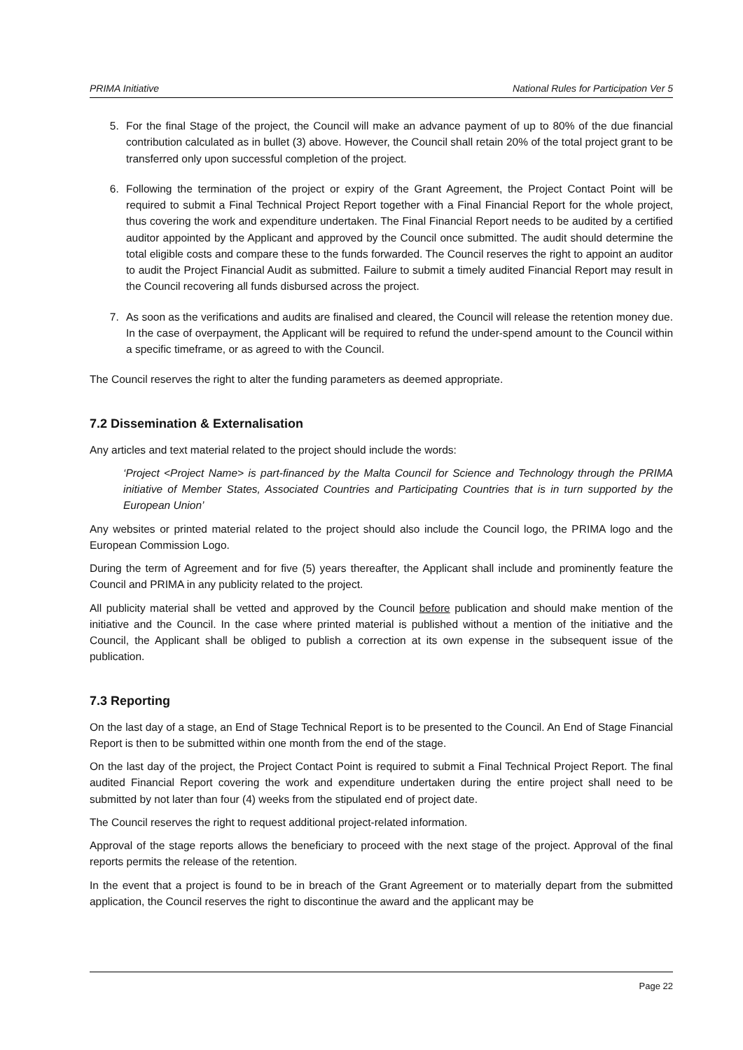PRIMA Initiative National Rules for Participation Ver 5
5. For the final Stage of the project, the Council will make an advance payment of up to 80% of the due financial contribution calculated as in bullet (3) above. However, the Council shall retain 20% of the total project grant to be transferred only upon successful completion of the project.
6. Following the termination of the project or expiry of the Grant Agreement, the Project Contact Point will be required to submit a Final Technical Project Report together with a Final Financial Report for the whole project, thus covering the work and expenditure undertaken. The Final Financial Report needs to be audited by a certified auditor appointed by the Applicant and approved by the Council once submitted. The audit should determine the total eligible costs and compare these to the funds forwarded. The Council reserves the right to appoint an auditor to audit the Project Financial Audit as submitted. Failure to submit a timely audited Financial Report may result in the Council recovering all funds disbursed across the project.
7. As soon as the verifications and audits are finalised and cleared, the Council will release the retention money due. In the case of overpayment, the Applicant will be required to refund the under-spend amount to the Council within a specific timeframe, or as agreed to with the Council.
The Council reserves the right to alter the funding parameters as deemed appropriate.
7.2 Dissemination & Externalisation
Any articles and text material related to the project should include the words:
‘Project <Project Name> is part-financed by the Malta Council for Science and Technology through the PRIMA initiative of Member States, Associated Countries and Participating Countries that is in turn supported by the European Union’
Any websites or printed material related to the project should also include the Council logo, the PRIMA logo and the European Commission Logo.
During the term of Agreement and for five (5) years thereafter, the Applicant shall include and prominently feature the Council and PRIMA in any publicity related to the project.
All publicity material shall be vetted and approved by the Council before publication and should make mention of the initiative and the Council. In the case where printed material is published without a mention of the initiative and the Council, the Applicant shall be obliged to publish a correction at its own expense in the subsequent issue of the publication.
7.3 Reporting
On the last day of a stage, an End of Stage Technical Report is to be presented to the Council. An End of Stage Financial Report is then to be submitted within one month from the end of the stage.
On the last day of the project, the Project Contact Point is required to submit a Final Technical Project Report. The final audited Financial Report covering the work and expenditure undertaken during the entire project shall need to be submitted by not later than four (4) weeks from the stipulated end of project date.
The Council reserves the right to request additional project-related information.
Approval of the stage reports allows the beneficiary to proceed with the next stage of the project. Approval of the final reports permits the release of the retention.
In the event that a project is found to be in breach of the Grant Agreement or to materially depart from the submitted application, the Council reserves the right to discontinue the award and the applicant may be
Page 22